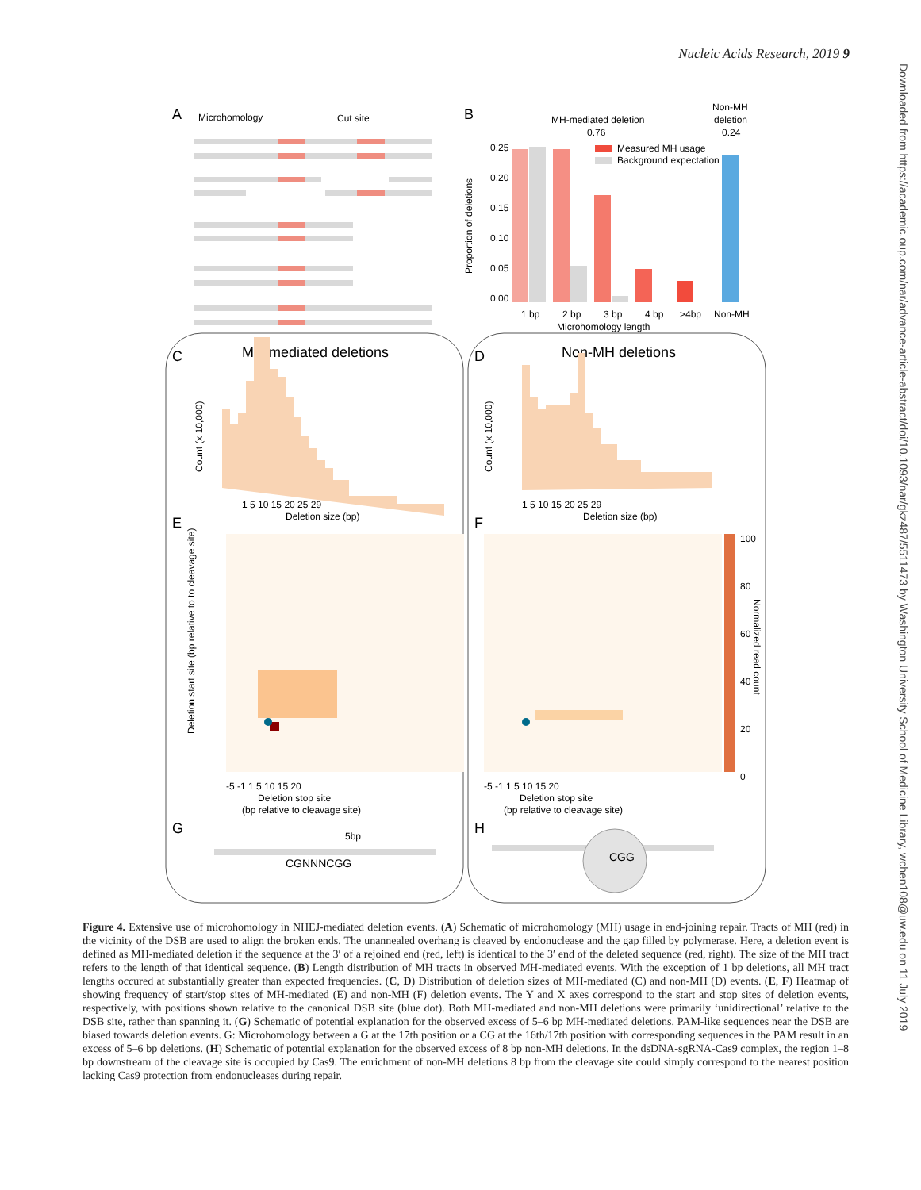Nucleic Acids Research, 2019 9
A
Microhomology
Cut site
B
MH-mediated deletion
0.76
Non-MH
deletion
0.24
0.25
0.20
0.15
0.10
0.05
0.00
Proportion of deletions
Measured MH usage
Background expectation
1 bp
2 bp
3 bp
4 bp
>4bp
Non-MH
Microhomology length
C
MH-mediated deletions
D
Non-MH deletions
Count (x 10,000)
Count (x 10,000)
1 5 10 15 20 25 29
Deletion size (bp)
1 5 10 15 20 25 29
Deletion size (bp)
E
F
100
80
60
40
20
0
Normalized read count
Deletion start site (bp relative to to cleavage site)
-5 -1 1 5 10 15 20
Deletion stop site
(bp relative to cleavage site)
-5 -1 1 5 10 15 20
Deletion stop site
(bp relative to cleavage site)
G
H
5bp
CGNNNCGG
CGG
Figure 4. Extensive use of microhomology in NHEJ-mediated deletion events. (A) Schematic of microhomology (MH) usage in end-joining repair. Tracts of MH (red) in the vicinity of the DSB are used to align the broken ends. The unannealed overhang is cleaved by endonuclease and the gap filled by polymerase. Here, a deletion event is defined as MH-mediated deletion if the sequence at the 3′ of a rejoined end (red, left) is identical to the 3′ end of the deleted sequence (red, right). The size of the MH tract refers to the length of that identical sequence. (B) Length distribution of MH tracts in observed MH-mediated events. With the exception of 1 bp deletions, all MH tract lengths occured at substantially greater than expected frequencies. (C, D) Distribution of deletion sizes of MH-mediated (C) and non-MH (D) events. (E, F) Heatmap of showing frequency of start/stop sites of MH-mediated (E) and non-MH (F) deletion events. The Y and X axes correspond to the start and stop sites of deletion events, respectively, with positions shown relative to the canonical DSB site (blue dot). Both MH-mediated and non-MH deletions were primarily ‘unidirectional’ relative to the DSB site, rather than spanning it. (G) Schematic of potential explanation for the observed excess of 5–6 bp MH-mediated deletions. PAM-like sequences near the DSB are biased towards deletion events. G: Microhomology between a G at the 17th position or a CG at the 16th/17th position with corresponding sequences in the PAM result in an excess of 5–6 bp deletions. (H) Schematic of potential explanation for the observed excess of 8 bp non-MH deletions. In the dsDNA-sgRNA-Cas9 complex, the region 1–8 bp downstream of the cleavage site is occupied by Cas9. The enrichment of non-MH deletions 8 bp from the cleavage site could simply correspond to the nearest position lacking Cas9 protection from endonucleases during repair.
Downloaded from https://academic.oup.com/nar/advance-article-abstract/doi/10.1093/nar/gkz487/5511473 by Washington University School of Medicine Library, wchen108@uw.edu on 11 July 2019